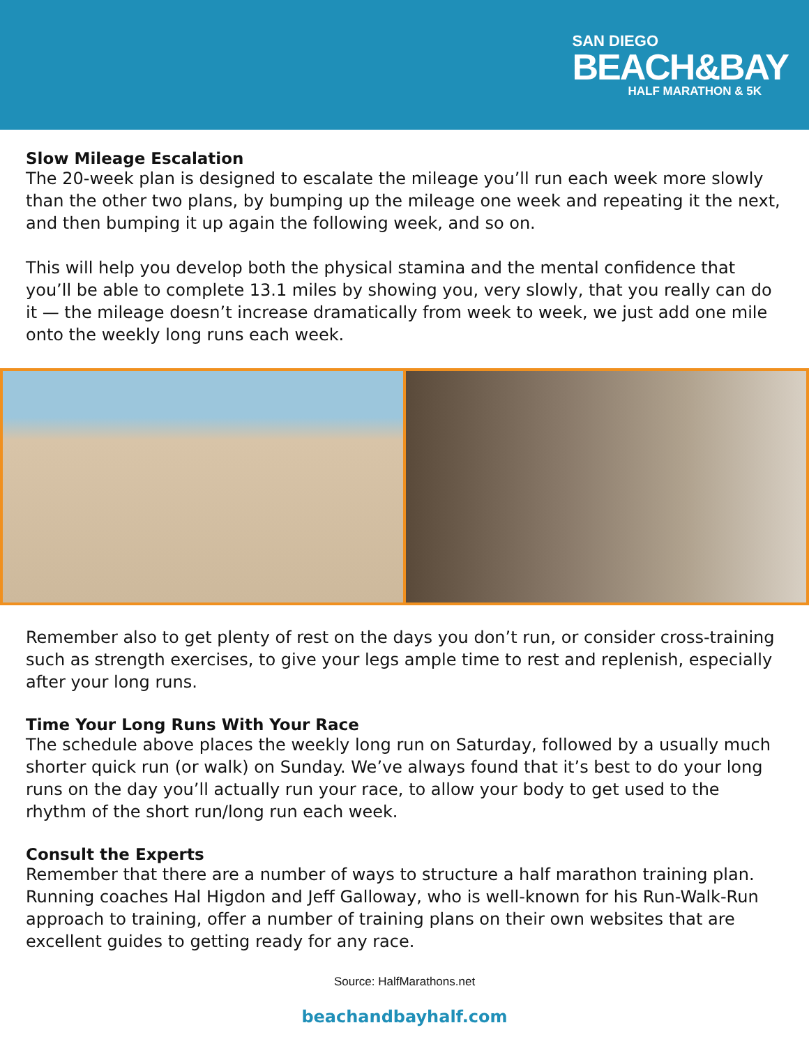SAN DIEGO
BEACH&BAY
HALF MARATHON & 5K
Slow Mileage Escalation
The 20-week plan is designed to escalate the mileage you’ll run each week more slowly than the other two plans, by bumping up the mileage one week and repeating it the next, and then bumping it up again the following week, and so on.
This will help you develop both the physical stamina and the mental confidence that you’ll be able to complete 13.1 miles by showing you, very slowly, that you really can do it — the mileage doesn’t increase dramatically from week to week, we just add one mile onto the weekly long runs each week.
Remember also to get plenty of rest on the days you don’t run, or consider cross-training such as strength exercises, to give your legs ample time to rest and replenish, especially after your long runs.
Time Your Long Runs With Your Race
The schedule above places the weekly long run on Saturday, followed by a usually much shorter quick run (or walk) on Sunday. We’ve always found that it’s best to do your long runs on the day you’ll actually run your race, to allow your body to get used to the rhythm of the short run/long run each week.
Consult the Experts
Remember that there are a number of ways to structure a half marathon training plan. Running coaches Hal Higdon and Jeff Galloway, who is well-known for his Run-Walk-Run approach to training, offer a number of training plans on their own websites that are excellent guides to getting ready for any race.
Source: HalfMarathons.net
beachandbayhalf.com